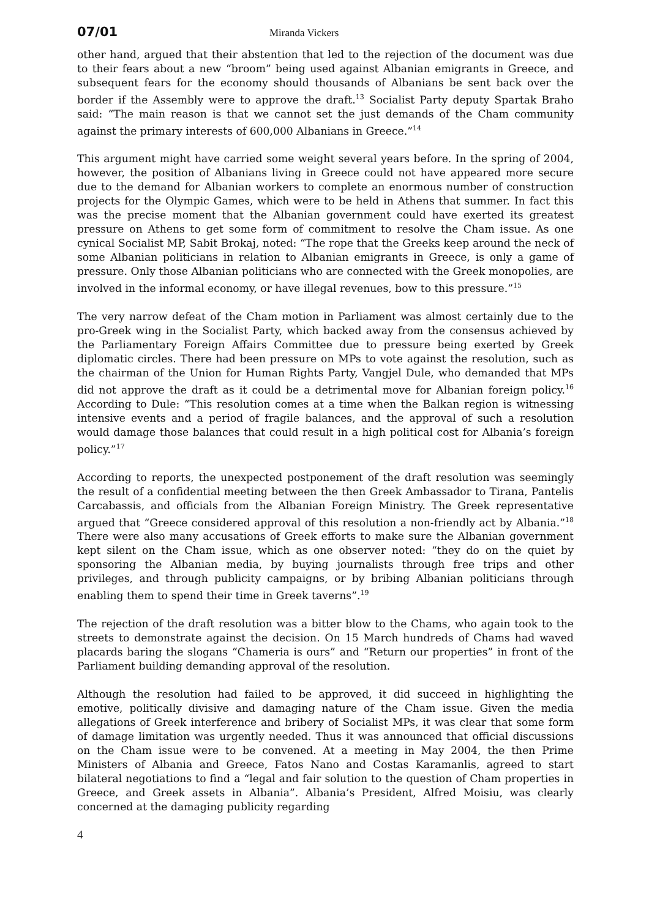07/01 Miranda Vickers
other hand, argued that their abstention that led to the rejection of the document was due to their fears about a new “broom” being used against Albanian emigrants in Greece, and subsequent fears for the economy should thousands of Albanians be sent back over the border if the Assembly were to approve the draft.<sup>13</sup> Socialist Party deputy Spartak Braho said: “The main reason is that we cannot set the just demands of the Cham community against the primary interests of 600,000 Albanians in Greece.”<sup>14</sup>
This argument might have carried some weight several years before. In the spring of 2004, however, the position of Albanians living in Greece could not have appeared more secure due to the demand for Albanian workers to complete an enormous number of construction projects for the Olympic Games, which were to be held in Athens that summer. In fact this was the precise moment that the Albanian government could have exerted its greatest pressure on Athens to get some form of commitment to resolve the Cham issue. As one cynical Socialist MP, Sabit Brokaj, noted: “The rope that the Greeks keep around the neck of some Albanian politicians in relation to Albanian emigrants in Greece, is only a game of pressure. Only those Albanian politicians who are connected with the Greek monopolies, are involved in the informal economy, or have illegal revenues, bow to this pressure.”<sup>15</sup>
The very narrow defeat of the Cham motion in Parliament was almost certainly due to the pro-Greek wing in the Socialist Party, which backed away from the consensus achieved by the Parliamentary Foreign Affairs Committee due to pressure being exerted by Greek diplomatic circles. There had been pressure on MPs to vote against the resolution, such as the chairman of the Union for Human Rights Party, Vangjel Dule, who demanded that MPs did not approve the draft as it could be a detrimental move for Albanian foreign policy.<sup>16</sup> According to Dule: “This resolution comes at a time when the Balkan region is witnessing intensive events and a period of fragile balances, and the approval of such a resolution would damage those balances that could result in a high political cost for Albania’s foreign policy.”<sup>17</sup>
According to reports, the unexpected postponement of the draft resolution was seemingly the result of a confidential meeting between the then Greek Ambassador to Tirana, Pantelis Carcabassis, and officials from the Albanian Foreign Ministry. The Greek representative argued that “Greece considered approval of this resolution a non-friendly act by Albania.”<sup>18</sup> There were also many accusations of Greek efforts to make sure the Albanian government kept silent on the Cham issue, which as one observer noted: “they do on the quiet by sponsoring the Albanian media, by buying journalists through free trips and other privileges, and through publicity campaigns, or by bribing Albanian politicians through enabling them to spend their time in Greek taverns”.<sup>19</sup>
The rejection of the draft resolution was a bitter blow to the Chams, who again took to the streets to demonstrate against the decision. On 15 March hundreds of Chams had waved placards baring the slogans “Chameria is ours” and “Return our properties” in front of the Parliament building demanding approval of the resolution.
Although the resolution had failed to be approved, it did succeed in highlighting the emotive, politically divisive and damaging nature of the Cham issue. Given the media allegations of Greek interference and bribery of Socialist MPs, it was clear that some form of damage limitation was urgently needed. Thus it was announced that official discussions on the Cham issue were to be convened. At a meeting in May 2004, the then Prime Ministers of Albania and Greece, Fatos Nano and Costas Karamanlis, agreed to start bilateral negotiations to find a “legal and fair solution to the question of Cham properties in Greece, and Greek assets in Albania”. Albania’s President, Alfred Moisiu, was clearly concerned at the damaging publicity regarding
4